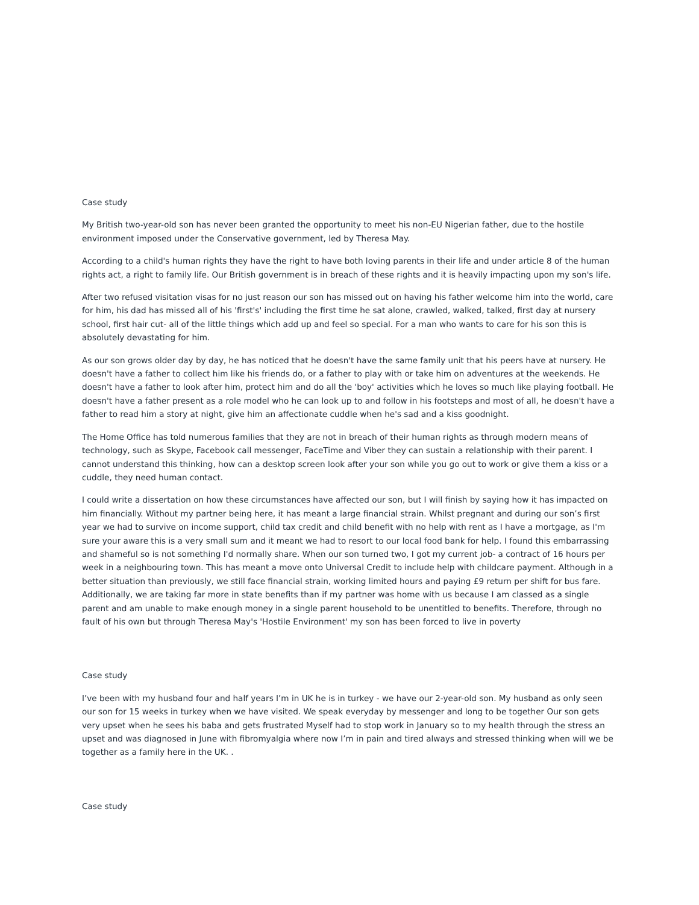Case study
My British two-year-old son has never been granted the opportunity to meet his non-EU Nigerian father, due to the hostile environment imposed under the Conservative government, led by Theresa May.
According to a child's human rights they have the right to have both loving parents in their life and under article 8 of the human rights act, a right to family life. Our British government is in breach of these rights and it is heavily impacting upon my son's life.
After two refused visitation visas for no just reason our son has missed out on having his father welcome him into the world, care for him, his dad has missed all of his 'first's' including the first time he sat alone, crawled, walked, talked, first day at nursery school, first hair cut- all of the little things which add up and feel so special. For a man who wants to care for his son this is absolutely devastating for him.
As our son grows older day by day, he has noticed that he doesn't have the same family unit that his peers have at nursery. He doesn't have a father to collect him like his friends do, or a father to play with or take him on adventures at the weekends. He doesn't have a father to look after him, protect him and do all the 'boy' activities which he loves so much like playing football. He doesn't have a father present as a role model who he can look up to and follow in his footsteps and most of all, he doesn't have a father to read him a story at night, give him an affectionate cuddle when he's sad and a kiss goodnight.
The Home Office has told numerous families that they are not in breach of their human rights as through modern means of technology, such as Skype, Facebook call messenger, FaceTime and Viber they can sustain a relationship with their parent. I cannot understand this thinking, how can a desktop screen look after your son while you go out to work or give them a kiss or a cuddle, they need human contact.
I could write a dissertation on how these circumstances have affected our son, but I will finish by saying how it has impacted on him financially. Without my partner being here, it has meant a large financial strain. Whilst pregnant and during our son’s first year we had to survive on income support, child tax credit and child benefit with no help with rent as I have a mortgage, as I'm sure your aware this is a very small sum and it meant we had to resort to our local food bank for help. I found this embarrassing and shameful so is not something I'd normally share. When our son turned two, I got my current job- a contract of 16 hours per week in a neighbouring town. This has meant a move onto Universal Credit to include help with childcare payment. Although in a better situation than previously, we still face financial strain, working limited hours and paying £9 return per shift for bus fare. Additionally, we are taking far more in state benefits than if my partner was home with us because I am classed as a single parent and am unable to make enough money in a single parent household to be unentitled to benefits. Therefore, through no fault of his own but through Theresa May's 'Hostile Environment' my son has been forced to live in poverty
Case study
I’ve been with my husband four and half years I’m in UK he is in turkey - we have our 2-year-old son. My husband as only seen our son for 15 weeks in turkey when we have visited. We speak everyday by messenger and long to be together Our son gets very upset when he sees his baba and gets frustrated Myself had to stop work in January so to my health through the stress an upset and was diagnosed in June with fibromyalgia where now I’m in pain and tired always and stressed thinking when will we be together as a family here in the UK. .
Case study